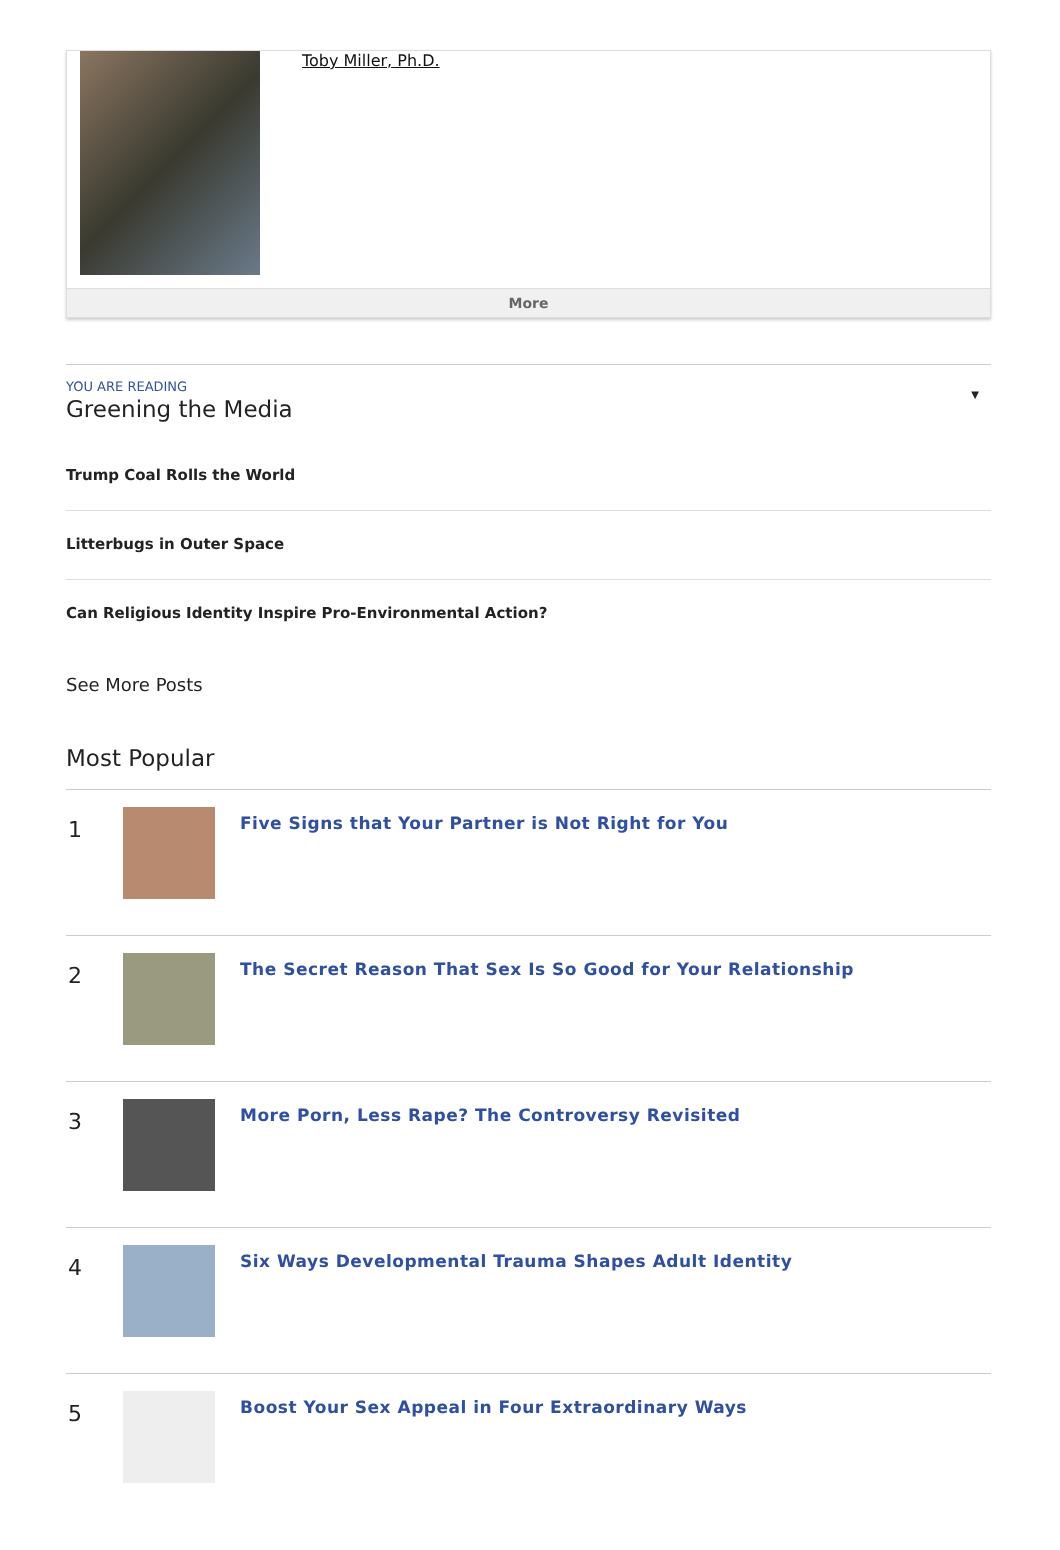Toby Miller, Ph.D.
More
YOU ARE READING
Greening the Media
▼
Trump Coal Rolls the World
Litterbugs in Outer Space
Can Religious Identity Inspire Pro-Environmental Action?
See More Posts
Most Popular
1
Five Signs that Your Partner is Not Right for You
2
The Secret Reason That Sex Is So Good for Your Relationship
3
More Porn, Less Rape? The Controversy Revisited
4
Six Ways Developmental Trauma Shapes Adult Identity
5
Boost Your Sex Appeal in Four Extraordinary Ways